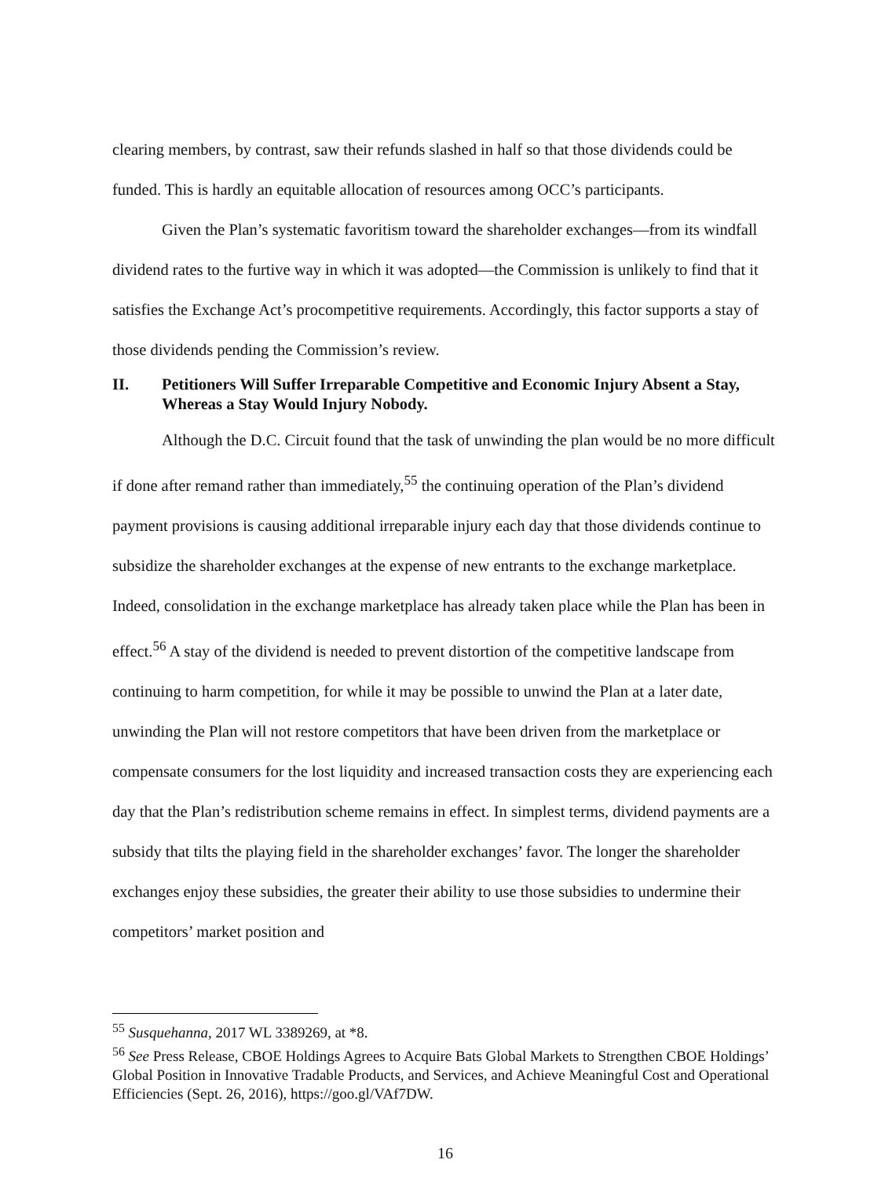clearing members, by contrast, saw their refunds slashed in half so that those dividends could be funded. This is hardly an equitable allocation of resources among OCC’s participants.
Given the Plan’s systematic favoritism toward the shareholder exchanges—from its windfall dividend rates to the furtive way in which it was adopted—the Commission is unlikely to find that it satisfies the Exchange Act’s procompetitive requirements. Accordingly, this factor supports a stay of those dividends pending the Commission’s review.
II. Petitioners Will Suffer Irreparable Competitive and Economic Injury Absent a Stay, Whereas a Stay Would Injury Nobody.
Although the D.C. Circuit found that the task of unwinding the plan would be no more difficult if done after remand rather than immediately,<sup>55</sup> the continuing operation of the Plan’s dividend payment provisions is causing additional irreparable injury each day that those dividends continue to subsidize the shareholder exchanges at the expense of new entrants to the exchange marketplace. Indeed, consolidation in the exchange marketplace has already taken place while the Plan has been in effect.<sup>56</sup> A stay of the dividend is needed to prevent distortion of the competitive landscape from continuing to harm competition, for while it may be possible to unwind the Plan at a later date, unwinding the Plan will not restore competitors that have been driven from the marketplace or compensate consumers for the lost liquidity and increased transaction costs they are experiencing each day that the Plan’s redistribution scheme remains in effect. In simplest terms, dividend payments are a subsidy that tilts the playing field in the shareholder exchanges’ favor. The longer the shareholder exchanges enjoy these subsidies, the greater their ability to use those subsidies to undermine their competitors’ market position and
<sup>55</sup> Susquehanna, 2017 WL 3389269, at *8.
<sup>56</sup> See Press Release, CBOE Holdings Agrees to Acquire Bats Global Markets to Strengthen CBOE Holdings’ Global Position in Innovative Tradable Products, and Services, and Achieve Meaningful Cost and Operational Efficiencies (Sept. 26, 2016), https://goo.gl/VAf7DW.
16